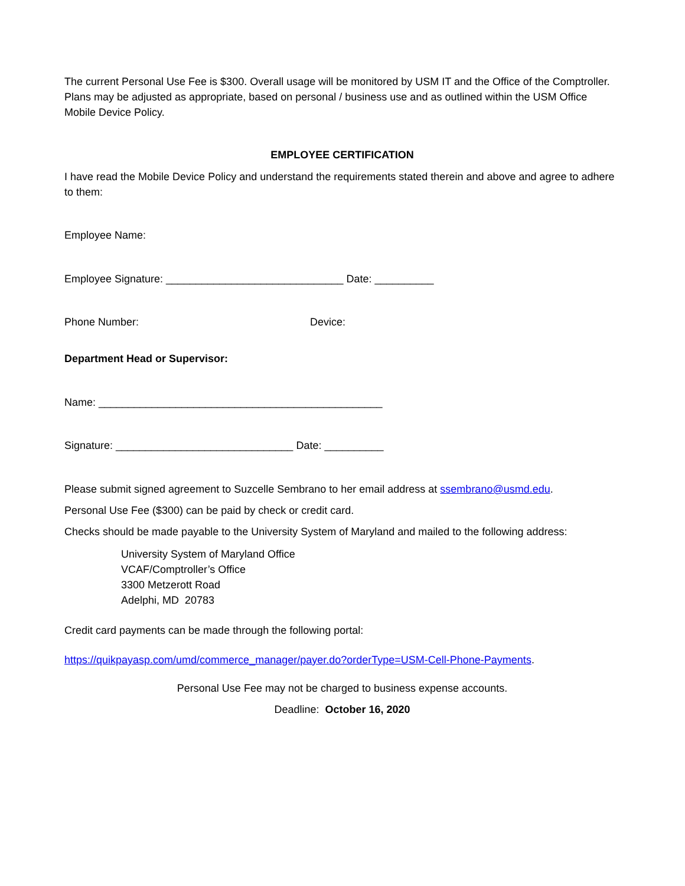The current Personal Use Fee is $300. Overall usage will be monitored by USM IT and the Office of the Comptroller. Plans may be adjusted as appropriate, based on personal / business use and as outlined within the USM Office Mobile Device Policy.
EMPLOYEE CERTIFICATION
I have read the Mobile Device Policy and understand the requirements stated therein and above and agree to adhere to them:
Employee Name:
Employee Signature: ______________________________ Date: __________
Phone Number: Device:
Department Head or Supervisor:
Name: ________________________________________________
Signature: ______________________________ Date: __________
Please submit signed agreement to Suzcelle Sembrano to her email address at ssembrano@usmd.edu.
Personal Use Fee ($300) can be paid by check or credit card.
Checks should be made payable to the University System of Maryland and mailed to the following address:
University System of Maryland Office
VCAF/Comptroller’s Office
3300 Metzerott Road
Adelphi, MD 20783
Credit card payments can be made through the following portal:
https://quikpayasp.com/umd/commerce_manager/payer.do?orderType=USM-Cell-Phone-Payments.
Personal Use Fee may not be charged to business expense accounts.
Deadline: October 16, 2020